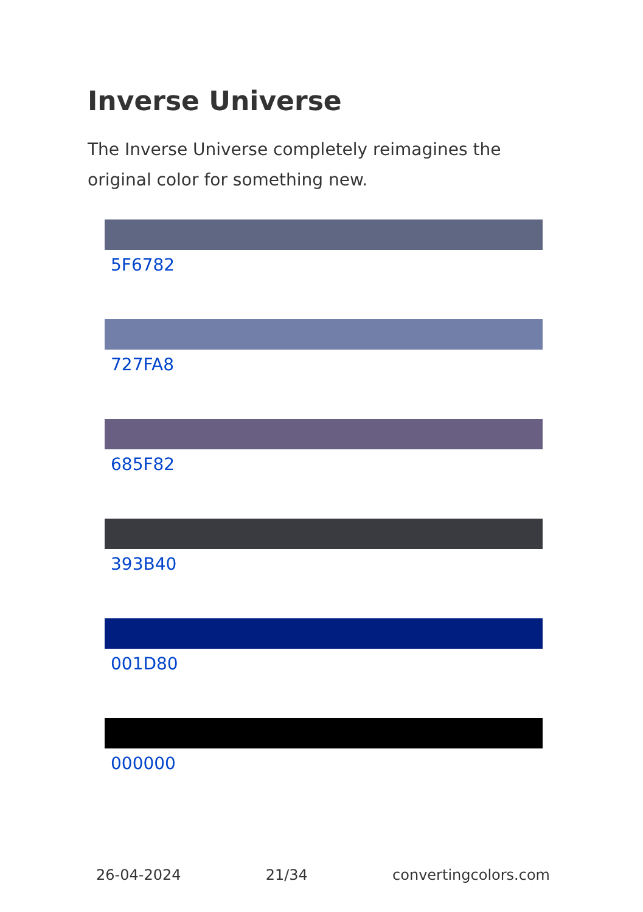Inverse Universe
The Inverse Universe completely reimagines the original color for something new.
5F6782
727FA8
685F82
393B40
001D80
000000
26-04-2024 21/34 convertingcolors.com